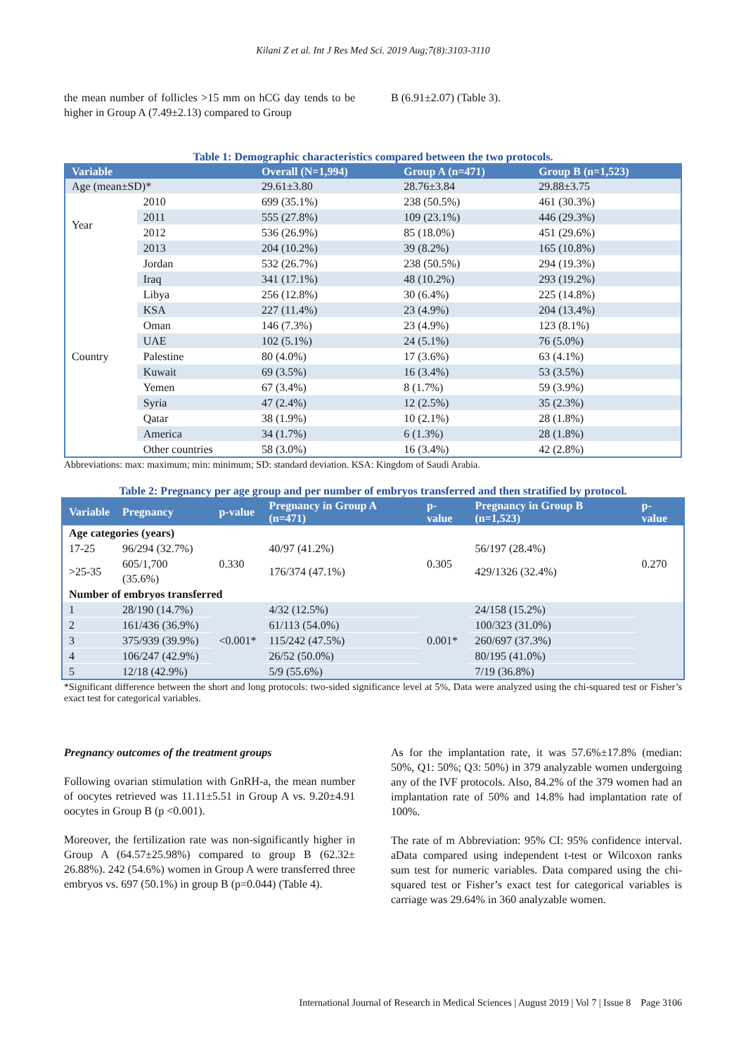Kilani Z et al. Int J Res Med Sci. 2019 Aug;7(8):3103-3110
the mean number of follicles >15 mm on hCG day tends to be higher in Group A (7.49±2.13) compared to Group
B (6.91±2.07) (Table 3).
Table 1: Demographic characteristics compared between the two protocols.
| Variable | | Overall (N=1,994) | Group A (n=471) | Group B (n=1,523) |
| --- | --- | --- | --- | --- |
| Age (mean±SD)* | | 29.61±3.80 | 28.76±3.84 | 29.88±3.75 |
| Year | 2010 | 699 (35.1%) | 238 (50.5%) | 461 (30.3%) |
| | 2011 | 555 (27.8%) | 109 (23.1%) | 446 (29.3%) |
| | 2012 | 536 (26.9%) | 85 (18.0%) | 451 (29.6%) |
| | 2013 | 204 (10.2%) | 39 (8.2%) | 165 (10.8%) |
| Country | Jordan | 532 (26.7%) | 238 (50.5%) | 294 (19.3%) |
| | Iraq | 341 (17.1%) | 48 (10.2%) | 293 (19.2%) |
| | Libya | 256 (12.8%) | 30 (6.4%) | 225 (14.8%) |
| | KSA | 227 (11.4%) | 23 (4.9%) | 204 (13.4%) |
| | Oman | 146 (7.3%) | 23 (4.9%) | 123 (8.1%) |
| | UAE | 102 (5.1%) | 24 (5.1%) | 76 (5.0%) |
| | Palestine | 80 (4.0%) | 17 (3.6%) | 63 (4.1%) |
| | Kuwait | 69 (3.5%) | 16 (3.4%) | 53 (3.5%) |
| | Yemen | 67 (3.4%) | 8 (1.7%) | 59 (3.9%) |
| | Syria | 47 (2.4%) | 12 (2.5%) | 35 (2.3%) |
| | Qatar | 38 (1.9%) | 10 (2.1%) | 28 (1.8%) |
| | America | 34 (1.7%) | 6 (1.3%) | 28 (1.8%) |
| | Other countries | 58 (3.0%) | 16 (3.4%) | 42 (2.8%) |
Abbreviations: max: maximum; min: minimum; SD: standard deviation. KSA: Kingdom of Saudi Arabia.
Table 2: Pregnancy per age group and per number of embryos transferred and then stratified by protocol.
| Variable | Pregnancy | p-value | Pregnancy in Group A (n=471) | p-value | Pregnancy in Group B (n=1,523) | p-value |
| --- | --- | --- | --- | --- | --- | --- |
| Age categories (years) | | | | | | |
| 17-25 | 96/294 (32.7%) | 0.330 | 40/97 (41.2%) | 0.305 | 56/197 (28.4%) | 0.270 |
| >25-35 | 605/1,700 (35.6%) | | 176/374 (47.1%) | | 429/1326 (32.4%) | |
| Number of embryos transferred | | | | | | |
| 1 | 28/190 (14.7%) | <0.001* | 4/32 (12.5%) | 0.001* | 24/158 (15.2%) | |
| 2 | 161/436 (36.9%) | | 61/113 (54.0%) | | 100/323 (31.0%) | |
| 3 | 375/939 (39.9%) | | 115/242 (47.5%) | | 260/697 (37.3%) | |
| 4 | 106/247 (42.9%) | | 26/52 (50.0%) | | 80/195 (41.0%) | |
| 5 | 12/18 (42.9%) | | 5/9 (55.6%) | | 7/19 (36.8%) | |
*Significant difference between the short and long protocols: two-sided significance level at 5%, Data were analyzed using the chi-squared test or Fisher’s exact test for categorical variables.
Pregnancy outcomes of the treatment groups
Following ovarian stimulation with GnRH-a, the mean number of oocytes retrieved was 11.11±5.51 in Group A vs. 9.20±4.91 oocytes in Group B (p <0.001).
Moreover, the fertilization rate was non-significantly higher in Group A (64.57±25.98%) compared to group B (62.32± 26.88%). 242 (54.6%) women in Group A were transferred three embryos vs. 697 (50.1%) in group B (p=0.044) (Table 4).
As for the implantation rate, it was 57.6%±17.8% (median: 50%, Q1: 50%; Q3: 50%) in 379 analyzable women undergoing any of the IVF protocols. Also, 84.2% of the 379 women had an implantation rate of 50% and 14.8% had implantation rate of 100%.
The rate of m Abbreviation: 95% CI: 95% confidence interval. aData compared using independent t-test or Wilcoxon ranks sum test for numeric variables. Data compared using the chi-squared test or Fisher’s exact test for categorical variables is carriage was 29.64% in 360 analyzable women.
International Journal of Research in Medical Sciences | August 2019 | Vol 7 | Issue 8 Page 3106